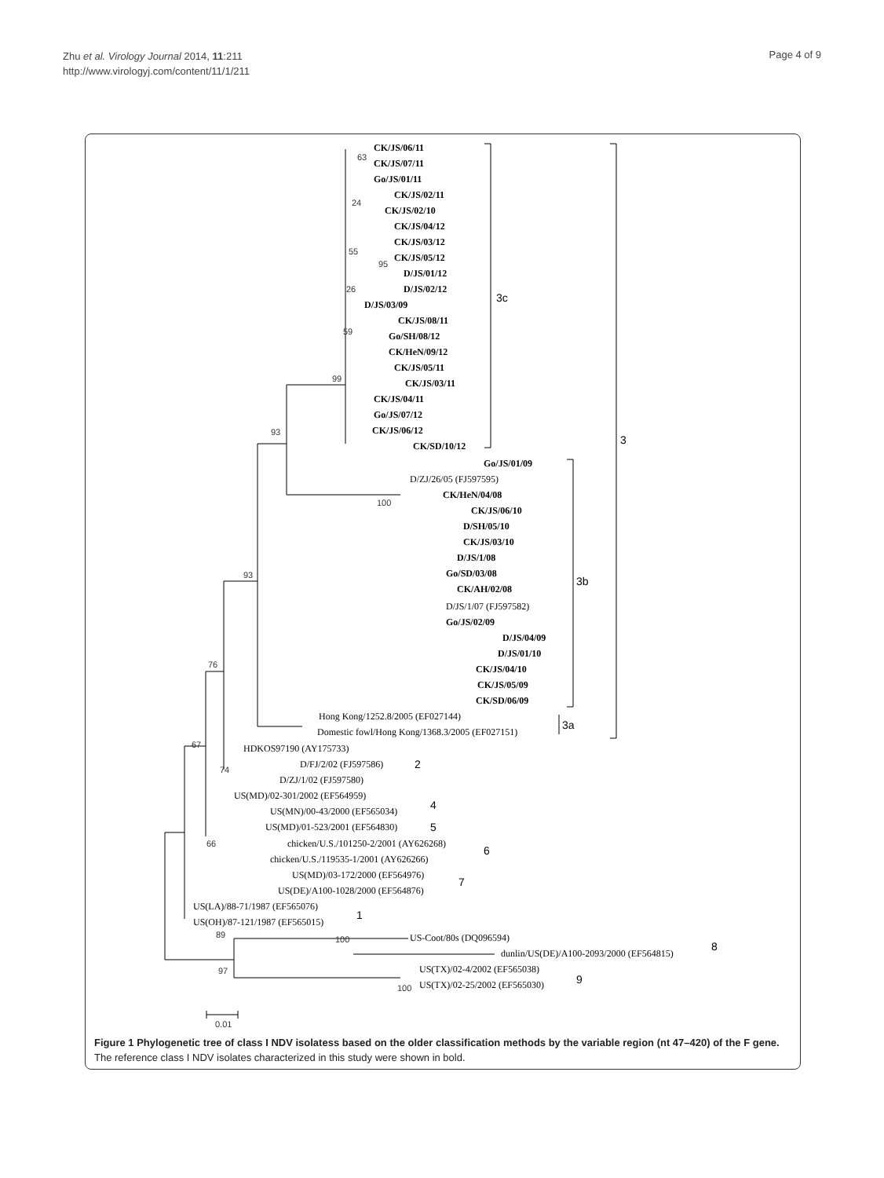Zhu et al. Virology Journal 2014, 11:211
http://www.virologyj.com/content/11/1/211
Page 4 of 9
CK/JS/06/11
CK/JS/07/11
Go/JS/01/11
CK/JS/02/11
CK/JS/02/10
CK/JS/04/12
CK/JS/03/12
CK/JS/05/12
D/JS/01/12
D/JS/02/12
D/JS/03/09
CK/JS/08/11
Go/SH/08/12
CK/HeN/09/12
CK/JS/05/11
CK/JS/03/11
CK/JS/04/11
Go/JS/07/12
CK/JS/06/12
CK/SD/10/12
Go/JS/01/09
D/ZJ/26/05 (FJ597595)
CK/HeN/04/08
CK/JS/06/10
D/SH/05/10
CK/JS/03/10
D/JS/1/08
Go/SD/03/08
CK/AH/02/08
D/JS/1/07 (FJ597582)
Go/JS/02/09
D/JS/04/09
D/JS/01/10
CK/JS/04/10
CK/JS/05/09
CK/SD/06/09
Hong Kong/1252.8/2005 (EF027144)
Domestic fowl/Hong Kong/1368.3/2005 (EF027151)
HDKOS97190 (AY175733)
D/FJ/2/02 (FJ597586)
D/ZJ/1/02 (FJ597580)
US(MD)/02-301/2002 (EF564959)
US(MN)/00-43/2000 (EF565034)
US(MD)/01-523/2001 (EF564830)
chicken/U.S./101250-2/2001 (AY626268)
chicken/U.S./119535-1/2001 (AY626266)
US(MD)/03-172/2000 (EF564976)
US(DE)/A100-1028/2000 (EF564876)
US(LA)/88-71/1987 (EF565076)
US(OH)/87-121/1987 (EF565015)
US-Coot/80s (DQ096594)
dunlin/US(DE)/A100-2093/2000 (EF564815)
US(TX)/02-4/2002 (EF565038)
US(TX)/02-25/2002 (EF565030)
3c
3
3b
3a
2
4
5
6
7
1
8
9
63
24
55
95
26
59
99
93
100
93
76
67
74
66
89
100
97
100
0.01
Figure 1 Phylogenetic tree of class I NDV isolatess based on the older classification methods by the variable region (nt 47–420) of the F gene. The reference class I NDV isolates characterized in this study were shown in bold.